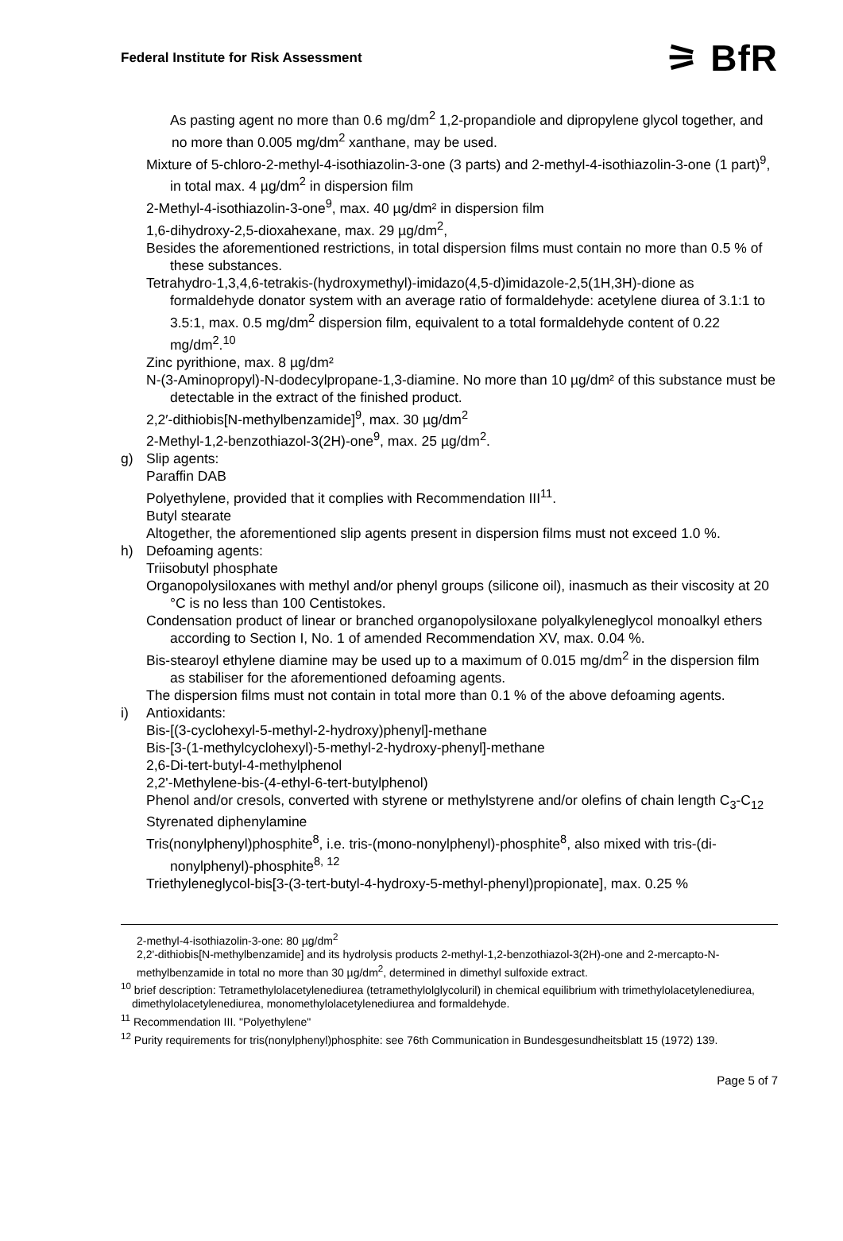Federal Institute for Risk Assessment ⚞ BfR
As pasting agent no more than 0.6 mg/dm<sup>2</sup> 1,2-propandiole and dipropylene glycol together, and no more than 0.005 mg/dm<sup>2</sup> xanthane, may be used.
Mixture of 5-chloro-2-methyl-4-isothiazolin-3-one (3 parts) and 2-methyl-4-isothiazolin-3-one (1 part)<sup>9</sup>, in total max. 4 µg/dm<sup>2</sup> in dispersion film
2-Methyl-4-isothiazolin-3-one<sup>9</sup>, max. 40 µg/dm² in dispersion film
1,6-dihydroxy-2,5-dioxahexane, max. 29 µg/dm<sup>2</sup>,
Besides the aforementioned restrictions, in total dispersion films must contain no more than 0.5 % of these substances.
Tetrahydro-1,3,4,6-tetrakis-(hydroxymethyl)-imidazo(4,5-d)imidazole-2,5(1H,3H)-dione as formaldehyde donator system with an average ratio of formaldehyde: acetylene diurea of 3.1:1 to 3.5:1, max. 0.5 mg/dm<sup>2</sup> dispersion film, equivalent to a total formaldehyde content of 0.22 mg/dm<sup>2</sup>.<sup>10</sup>
Zinc pyrithione, max. 8 µg/dm²
N-(3-Aminopropyl)-N-dodecylpropane-1,3-diamine. No more than 10 µg/dm² of this substance must be detectable in the extract of the finished product.
2,2′-dithiobis[N-methylbenzamide]<sup>9</sup>, max. 30 µg/dm<sup>2</sup>
2-Methyl-1,2-benzothiazol-3(2H)-one<sup>9</sup>, max. 25 µg/dm<sup>2</sup>.
g) Slip agents:
Paraffin DAB
Polyethylene, provided that it complies with Recommendation III<sup>11</sup>.
Butyl stearate
Altogether, the aforementioned slip agents present in dispersion films must not exceed 1.0 %.
h) Defoaming agents:
Triisobutyl phosphate
Organopolysiloxanes with methyl and/or phenyl groups (silicone oil), inasmuch as their viscosity at 20 °C is no less than 100 Centistokes.
Condensation product of linear or branched organopolysiloxane polyalkyleneglycol monoalkyl ethers according to Section I, No. 1 of amended Recommendation XV, max. 0.04 %.
Bis-stearoyl ethylene diamine may be used up to a maximum of 0.015 mg/dm<sup>2</sup> in the dispersion film as stabiliser for the aforementioned defoaming agents.
The dispersion films must not contain in total more than 0.1 % of the above defoaming agents.
i) Antioxidants:
Bis-[(3-cyclohexyl-5-methyl-2-hydroxy)phenyl]-methane
Bis-[3-(1-methylcyclohexyl)-5-methyl-2-hydroxy-phenyl]-methane
2,6-Di-tert-butyl-4-methylphenol
2,2'-Methylene-bis-(4-ethyl-6-tert-butylphenol)
Phenol and/or cresols, converted with styrene or methylstyrene and/or olefins of chain length C<sub>3</sub>-C<sub>12</sub>
Styrenated diphenylamine
Tris(nonylphenyl)phosphite<sup>8</sup>, i.e. tris-(mono-nonylphenyl)-phosphite<sup>8</sup>, also mixed with tris-(di-nonylphenyl)-phosphite<sup>8, 12</sup>
Triethyleneglycol-bis[3-(3-tert-butyl-4-hydroxy-5-methyl-phenyl)propionate], max. 0.25 %
2-methyl-4-isothiazolin-3-one: 80 µg/dm<sup>2</sup>
2,2'-dithiobis[N-methylbenzamide] and its hydrolysis products 2-methyl-1,2-benzothiazol-3(2H)-one and 2-mercapto-N-methylbenzamide in total no more than 30 µg/dm<sup>2</sup>, determined in dimethyl sulfoxide extract.
<sup>10</sup> brief description: Tetramethylolacetylenediurea (tetramethylolglycoluril) in chemical equilibrium with trimethylolacetylenediurea, dimethylolacetylenediurea, monomethylolacetylenediurea and formaldehyde.
<sup>11</sup> Recommendation III. "Polyethylene"
<sup>12</sup> Purity requirements for tris(nonylphenyl)phosphite: see 76th Communication in Bundesgesundheitsblatt 15 (1972) 139.
Page 5 of 7